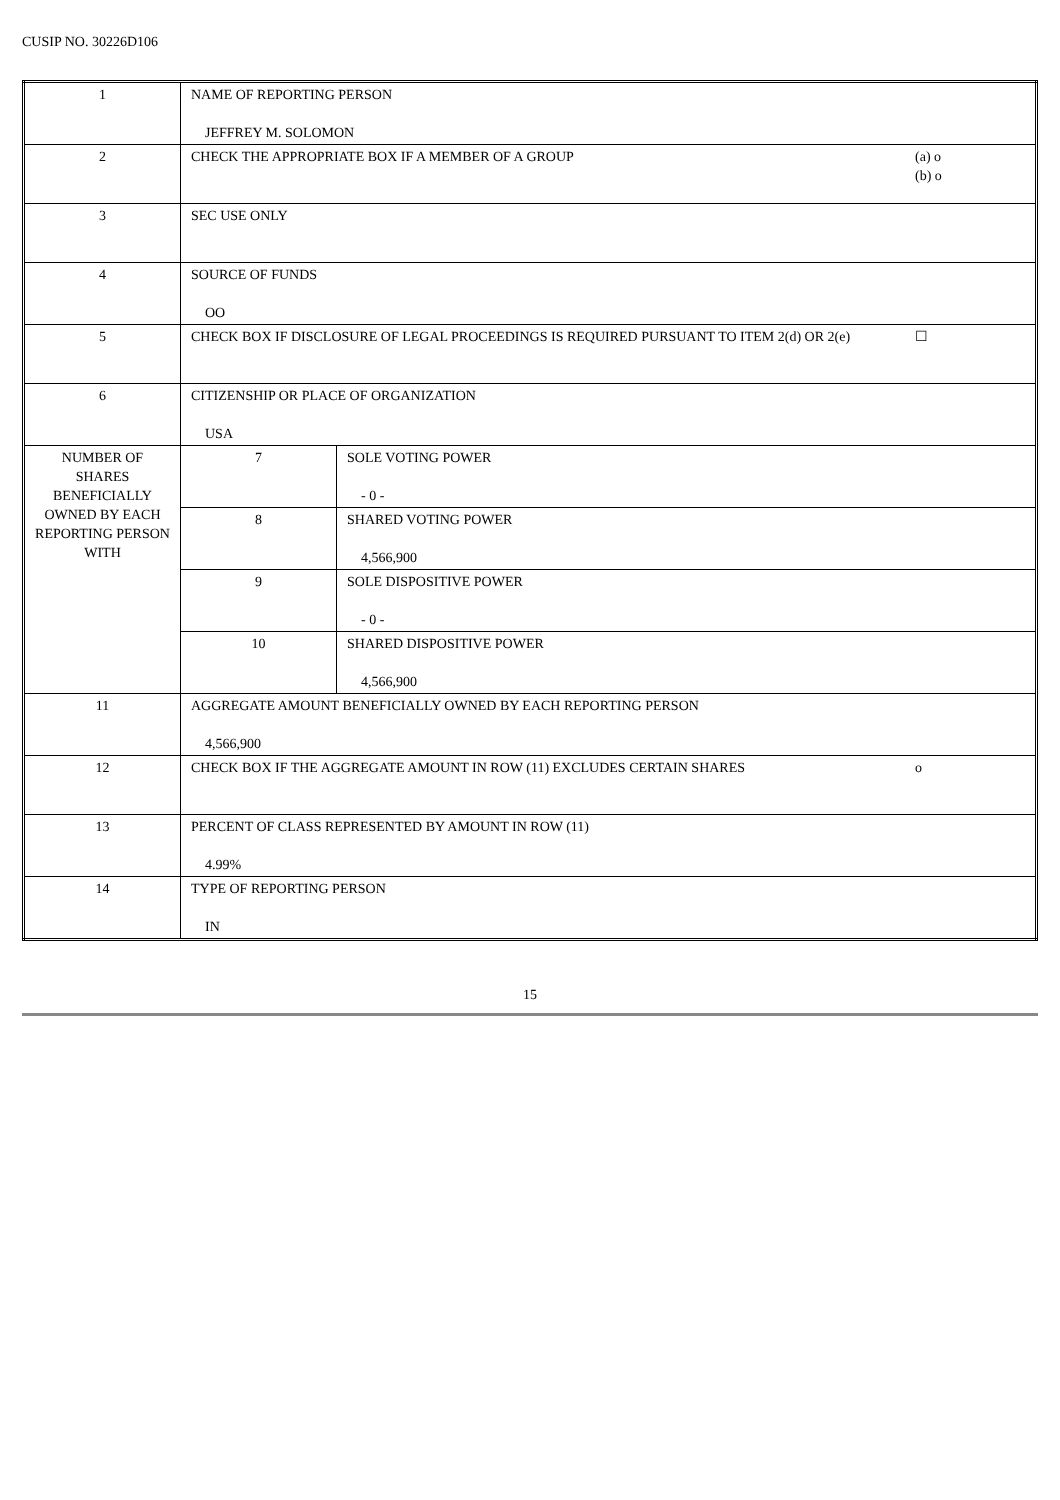CUSIP NO. 30226D106
| 1 | NAME OF REPORTING PERSON JEFFREY M. SOLOMON | | |
| 2 | CHECK THE APPROPRIATE BOX IF A MEMBER OF A GROUP | | (a) o (b) o |
| 3 | SEC USE ONLY | | |
| 4 | SOURCE OF FUNDS OO | | |
| 5 | CHECK BOX IF DISCLOSURE OF LEGAL PROCEEDINGS IS REQUIRED PURSUANT TO ITEM 2(d) OR 2(e) | | ☐ |
| 6 | CITIZENSHIP OR PLACE OF ORGANIZATION USA | | |
| NUMBER OF SHARES BENEFICIALLY OWNED BY EACH REPORTING PERSON WITH | 7 | SOLE VOTING POWER - 0 - | |
| | 8 | SHARED VOTING POWER 4,566,900 | |
| | 9 | SOLE DISPOSITIVE POWER - 0 - | |
| | 10 | SHARED DISPOSITIVE POWER 4,566,900 | |
| 11 | AGGREGATE AMOUNT BENEFICIALLY OWNED BY EACH REPORTING PERSON 4,566,900 | | |
| 12 | CHECK BOX IF THE AGGREGATE AMOUNT IN ROW (11) EXCLUDES CERTAIN SHARES | | o |
| 13 | PERCENT OF CLASS REPRESENTED BY AMOUNT IN ROW (11) 4.99% | | |
| 14 | TYPE OF REPORTING PERSON IN | | |
15